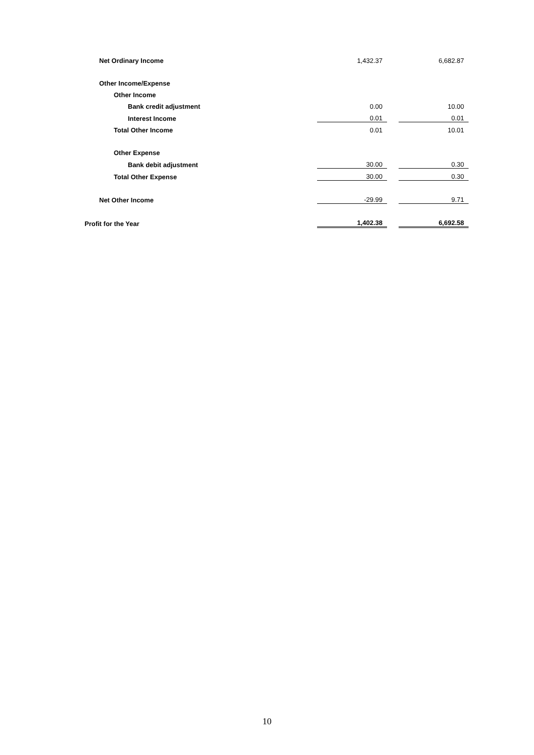| Net Ordinary Income | 1,432.37 | | 6,682.87 |
| Other Income/Expense | | | |
| Other Income | | | |
| Bank credit adjustment | 0.00 | | 10.00 |
| Interest Income | 0.01 | | 0.01 |
| Total Other Income | 0.01 | | 10.01 |
| Other Expense | | | |
| Bank debit adjustment | 30.00 | | 0.30 |
| Total Other Expense | 30.00 | | 0.30 |
| Net Other Income | -29.99 | | 9.71 |
| Profit for the Year | 1,402.38 | | 6,692.58 |
10